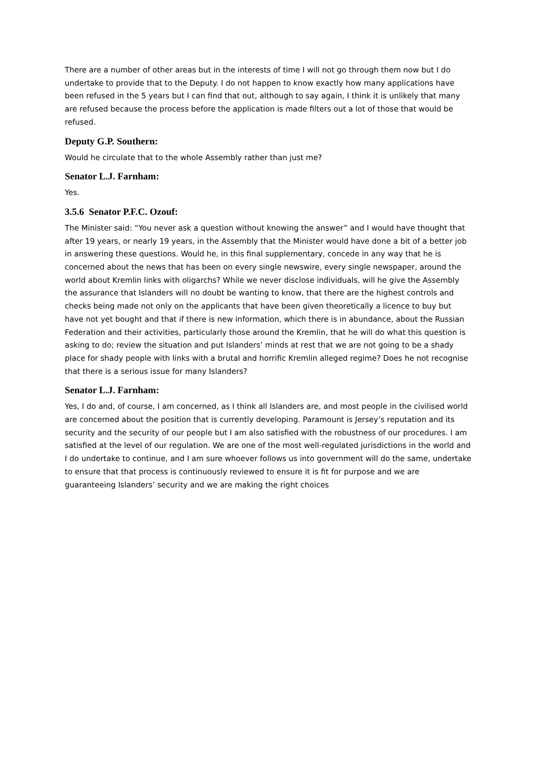There are a number of other areas but in the interests of time I will not go through them now but I do undertake to provide that to the Deputy. I do not happen to know exactly how many applications have been refused in the 5 years but I can find that out, although to say again, I think it is unlikely that many are refused because the process before the application is made filters out a lot of those that would be refused.
Deputy G.P. Southern:
Would he circulate that to the whole Assembly rather than just me?
Senator L.J. Farnham:
Yes.
3.5.6 Senator P.F.C. Ozouf:
The Minister said: “You never ask a question without knowing the answer” and I would have thought that after 19 years, or nearly 19 years, in the Assembly that the Minister would have done a bit of a better job in answering these questions. Would he, in this final supplementary, concede in any way that he is concerned about the news that has been on every single newswire, every single newspaper, around the world about Kremlin links with oligarchs? While we never disclose individuals, will he give the Assembly the assurance that Islanders will no doubt be wanting to know, that there are the highest controls and checks being made not only on the applicants that have been given theoretically a licence to buy but have not yet bought and that if there is new information, which there is in abundance, about the Russian Federation and their activities, particularly those around the Kremlin, that he will do what this question is asking to do; review the situation and put Islanders’ minds at rest that we are not going to be a shady place for shady people with links with a brutal and horrific Kremlin alleged regime? Does he not recognise that there is a serious issue for many Islanders?
Senator L.J. Farnham:
Yes, I do and, of course, I am concerned, as I think all Islanders are, and most people in the civilised world are concerned about the position that is currently developing. Paramount is Jersey’s reputation and its security and the security of our people but I am also satisfied with the robustness of our procedures. I am satisfied at the level of our regulation. We are one of the most well-regulated jurisdictions in the world and I do undertake to continue, and I am sure whoever follows us into government will do the same, undertake to ensure that that process is continuously reviewed to ensure it is fit for purpose and we are guaranteeing Islanders’ security and we are making the right choices